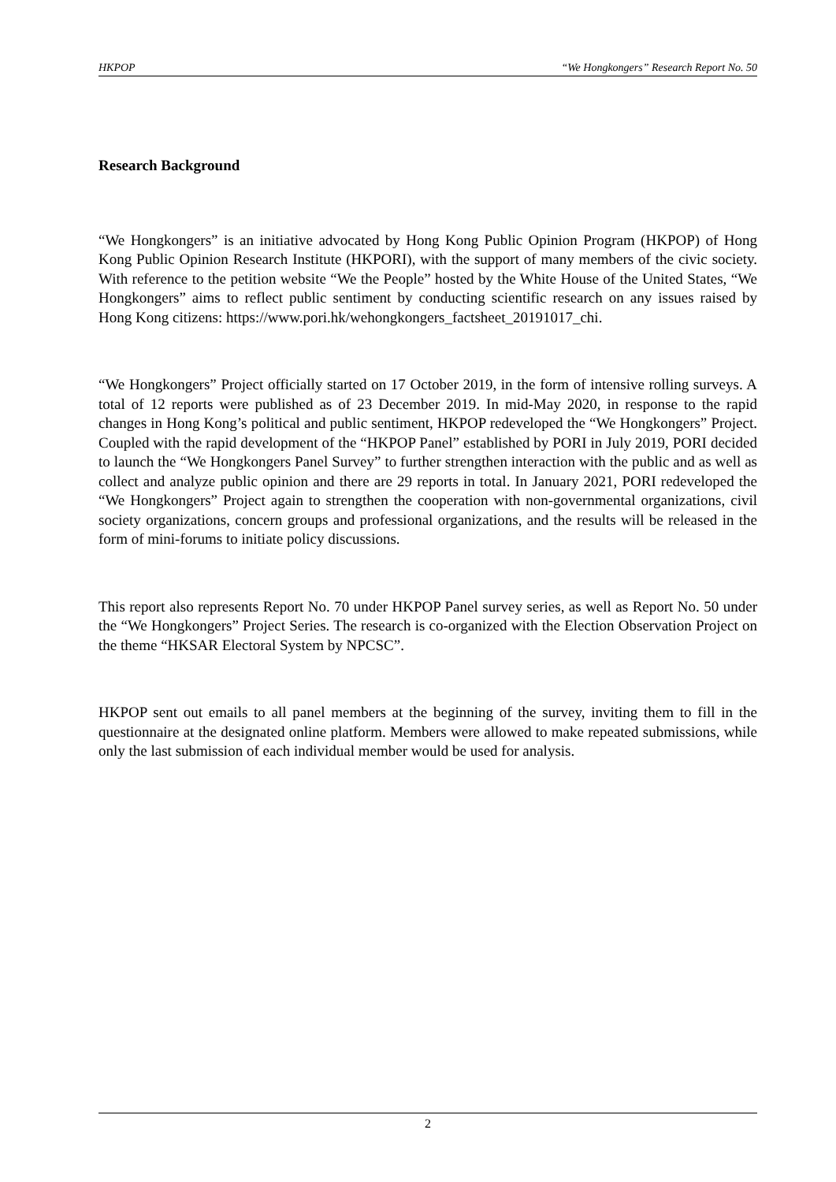HKPOP “We Hongkongers” Research Report No. 50
Research Background
“We Hongkongers” is an initiative advocated by Hong Kong Public Opinion Program (HKPOP) of Hong Kong Public Opinion Research Institute (HKPORI), with the support of many members of the civic society. With reference to the petition website “We the People” hosted by the White House of the United States, “We Hongkongers” aims to reflect public sentiment by conducting scientific research on any issues raised by Hong Kong citizens: https://www.pori.hk/wehongkongers_factsheet_20191017_chi.
“We Hongkongers” Project officially started on 17 October 2019, in the form of intensive rolling surveys. A total of 12 reports were published as of 23 December 2019. In mid-May 2020, in response to the rapid changes in Hong Kong’s political and public sentiment, HKPOP redeveloped the “We Hongkongers” Project. Coupled with the rapid development of the “HKPOP Panel” established by PORI in July 2019, PORI decided to launch the “We Hongkongers Panel Survey” to further strengthen interaction with the public and as well as collect and analyze public opinion and there are 29 reports in total. In January 2021, PORI redeveloped the “We Hongkongers” Project again to strengthen the cooperation with non-governmental organizations, civil society organizations, concern groups and professional organizations, and the results will be released in the form of mini-forums to initiate policy discussions.
This report also represents Report No. 70 under HKPOP Panel survey series, as well as Report No. 50 under the “We Hongkongers” Project Series. The research is co-organized with the Election Observation Project on the theme “HKSAR Electoral System by NPCSC”.
HKPOP sent out emails to all panel members at the beginning of the survey, inviting them to fill in the questionnaire at the designated online platform. Members were allowed to make repeated submissions, while only the last submission of each individual member would be used for analysis.
2